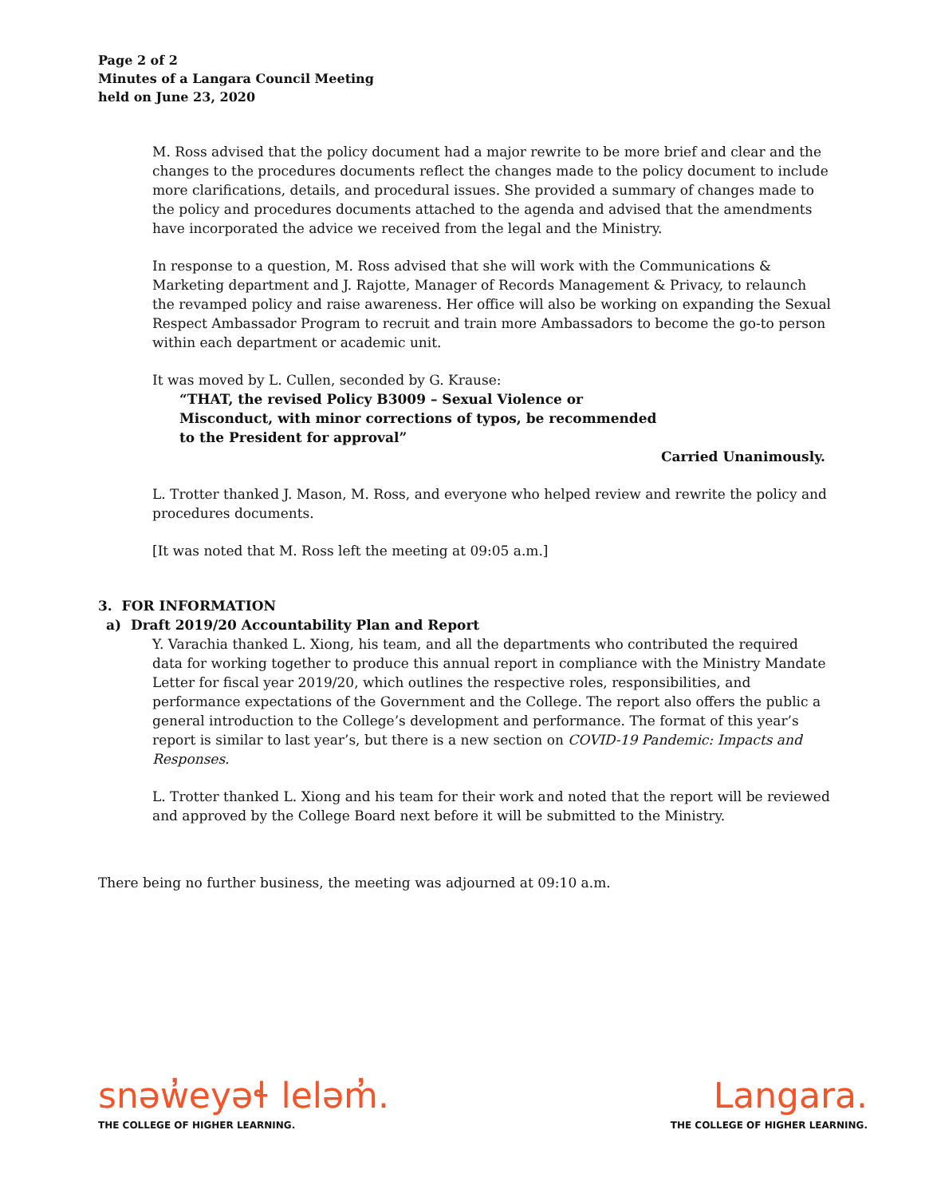Page 2 of 2
Minutes of a Langara Council Meeting
held on June 23, 2020
M. Ross advised that the policy document had a major rewrite to be more brief and clear and the changes to the procedures documents reflect the changes made to the policy document to include more clarifications, details, and procedural issues. She provided a summary of changes made to the policy and procedures documents attached to the agenda and advised that the amendments have incorporated the advice we received from the legal and the Ministry.
In response to a question, M. Ross advised that she will work with the Communications & Marketing department and J. Rajotte, Manager of Records Management & Privacy, to relaunch the revamped policy and raise awareness. Her office will also be working on expanding the Sexual Respect Ambassador Program to recruit and train more Ambassadors to become the go-to person within each department or academic unit.
It was moved by L. Cullen, seconded by G. Krause:
“THAT, the revised Policy B3009 – Sexual Violence or Misconduct, with minor corrections of typos, be recommended to the President for approval”
Carried Unanimously.
L. Trotter thanked J. Mason, M. Ross, and everyone who helped review and rewrite the policy and procedures documents.
[It was noted that M. Ross left the meeting at 09:05 a.m.]
3. FOR INFORMATION
a) Draft 2019/20 Accountability Plan and Report
Y. Varachia thanked L. Xiong, his team, and all the departments who contributed the required data for working together to produce this annual report in compliance with the Ministry Mandate Letter for fiscal year 2019/20, which outlines the respective roles, responsibilities, and performance expectations of the Government and the College. The report also offers the public a general introduction to the College’s development and performance. The format of this year’s report is similar to last year’s, but there is a new section on COVID-19 Pandemic: Impacts and Responses.
L. Trotter thanked L. Xiong and his team for their work and noted that the report will be reviewed and approved by the College Board next before it will be submitted to the Ministry.
There being no further business, the meeting was adjourned at 09:10 a.m.
snəw̓eyəɬ leləm̓.
THE COLLEGE OF HIGHER LEARNING.
Langara.
THE COLLEGE OF HIGHER LEARNING.